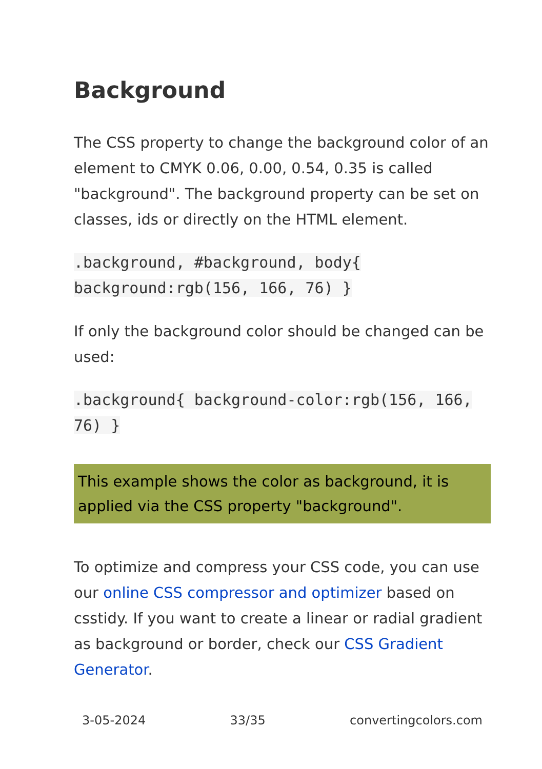Background
The CSS property to change the background color of an element to CMYK 0.06, 0.00, 0.54, 0.35 is called "background". The background property can be set on classes, ids or directly on the HTML element.
.background, #background, body{ background:rgb(156, 166, 76) }
If only the background color should be changed can be used:
.background{ background-color:rgb(156, 166, 76) }
This example shows the color as background, it is applied via the CSS property "background".
To optimize and compress your CSS code, you can use our online CSS compressor and optimizer based on csstidy. If you want to create a linear or radial gradient as background or border, check our CSS Gradient Generator.
3-05-2024 33/35 convertingcolors.com